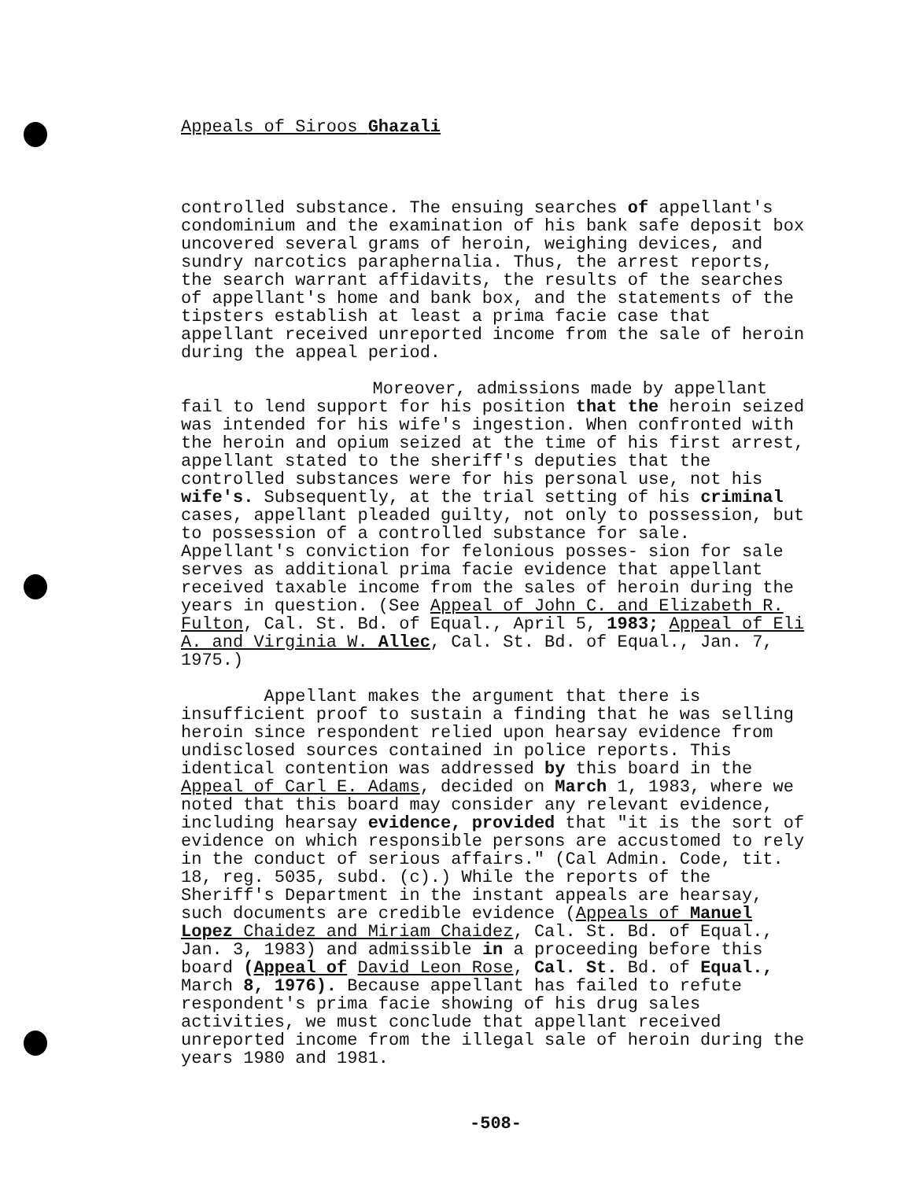Appeals of Siroos Ghazali
controlled substance. The ensuing searches of appellant's condominium and the examination of his bank safe deposit box uncovered several grams of heroin, weighing devices, and sundry narcotics paraphernalia. Thus, the arrest reports, the search warrant affidavits, the results of the searches of appellant's home and bank box, and the statements of the tipsters establish at least a prima facie case that appellant received unreported income from the sale of heroin during the appeal period.
Moreover, admissions made by appellant fail to lend support for his position that the heroin seized was intended for his wife's ingestion. When confronted with the heroin and opium seized at the time of his first arrest, appellant stated to the sheriff's deputies that the controlled substances were for his personal use, not his wife's. Subsequently, at the trial setting of his criminal cases, appellant pleaded guilty, not only to possession, but to possession of a controlled substance for sale. Appellant's conviction for felonious posses- sion for sale serves as additional prima facie evidence that appellant received taxable income from the sales of heroin during the years in question. (See Appeal of John C. and Elizabeth R. Fulton, Cal. St. Bd. of Equal., April 5, 1983; Appeal of Eli A. and Virginia W. Allec, Cal. St. Bd. of Equal., Jan. 7, 1975.)
Appellant makes the argument that there is insufficient proof to sustain a finding that he was selling heroin since respondent relied upon hearsay evidence from undisclosed sources contained in police reports. This identical contention was addressed by this board in the Appeal of Carl E. Adams, decided on March 1, 1983, where we noted that this board may consider any relevant evidence, including hearsay evidence, provided that "it is the sort of evidence on which responsible persons are accustomed to rely in the conduct of serious affairs." (Cal Admin. Code, tit. 18, reg. 5035, subd. (c).) While the reports of the Sheriff's Department in the instant appeals are hearsay, such documents are credible evidence (Appeals of Manuel Lopez Chaidez and Miriam Chaidez, Cal. St. Bd. of Equal., Jan. 3, 1983) and admissible in a proceeding before this board (Appeal of David Leon Rose, Cal. St. Bd. of Equal., March 8, 1976). Because appellant has failed to refute respondent's prima facie showing of his drug sales activities, we must conclude that appellant received unreported income from the illegal sale of heroin during the years 1980 and 1981.
-508-